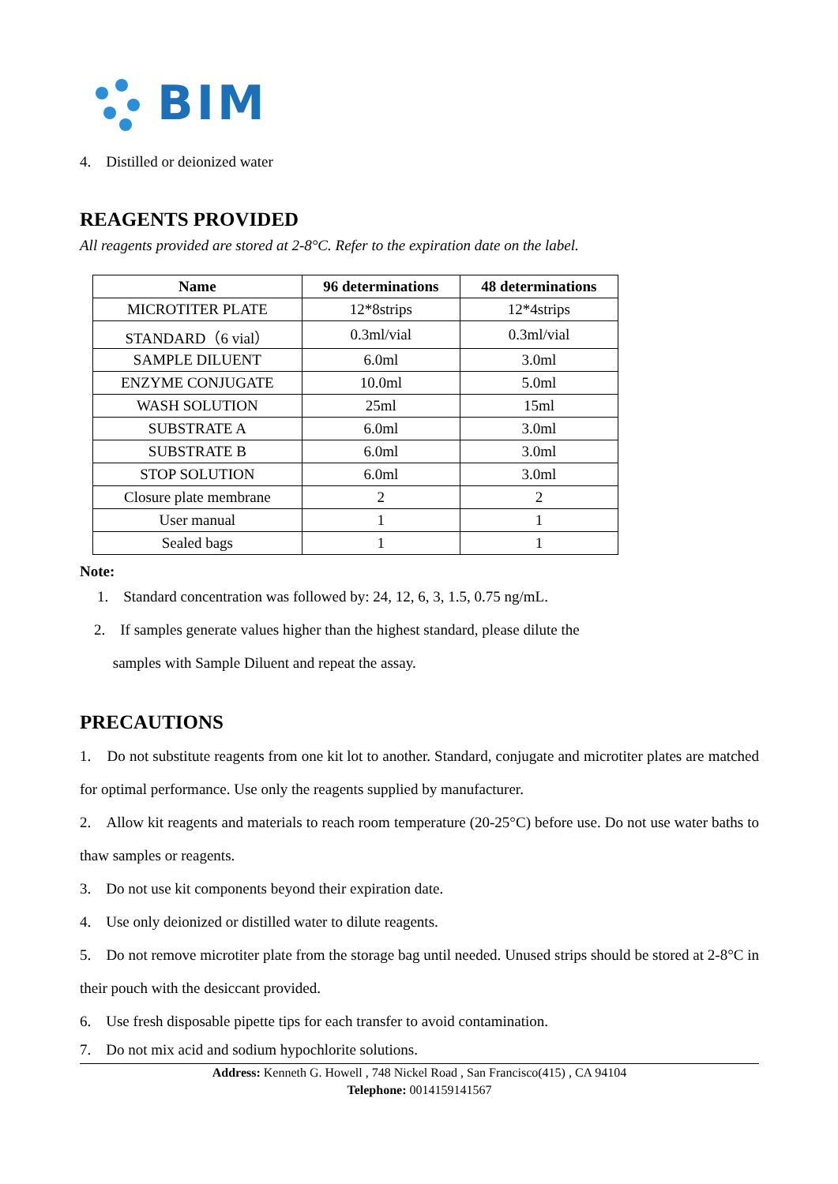BIM
4. Distilled or deionized water
REAGENTS PROVIDED
All reagents provided are stored at 2-8°C. Refer to the expiration date on the label.
| Name | 96 determinations | 48 determinations |
| --- | --- | --- |
| MICROTITER PLATE | 12*8strips | 12*4strips |
| STANDARD（6 vial） | 0.3ml/vial | 0.3ml/vial |
| SAMPLE DILUENT | 6.0ml | 3.0ml |
| ENZYME CONJUGATE | 10.0ml | 5.0ml |
| WASH SOLUTION | 25ml | 15ml |
| SUBSTRATE A | 6.0ml | 3.0ml |
| SUBSTRATE B | 6.0ml | 3.0ml |
| STOP SOLUTION | 6.0ml | 3.0ml |
| Closure plate membrane | 2 | 2 |
| User manual | 1 | 1 |
| Sealed bags | 1 | 1 |
Note:
1. Standard concentration was followed by: 24, 12, 6, 3, 1.5, 0.75 ng/mL.
2. If samples generate values higher than the highest standard, please dilute the
samples with Sample Diluent and repeat the assay.
PRECAUTIONS
1. Do not substitute reagents from one kit lot to another. Standard, conjugate and microtiter plates are matched for optimal performance. Use only the reagents supplied by manufacturer.
2. Allow kit reagents and materials to reach room temperature (20-25°C) before use. Do not use water baths to thaw samples or reagents.
3. Do not use kit components beyond their expiration date.
4. Use only deionized or distilled water to dilute reagents.
5. Do not remove microtiter plate from the storage bag until needed. Unused strips should be stored at 2-8°C in their pouch with the desiccant provided.
6. Use fresh disposable pipette tips for each transfer to avoid contamination.
7. Do not mix acid and sodium hypochlorite solutions.
Address: Kenneth G. Howell , 748 Nickel Road , San Francisco(415) , CA 94104
Telephone: 0014159141567